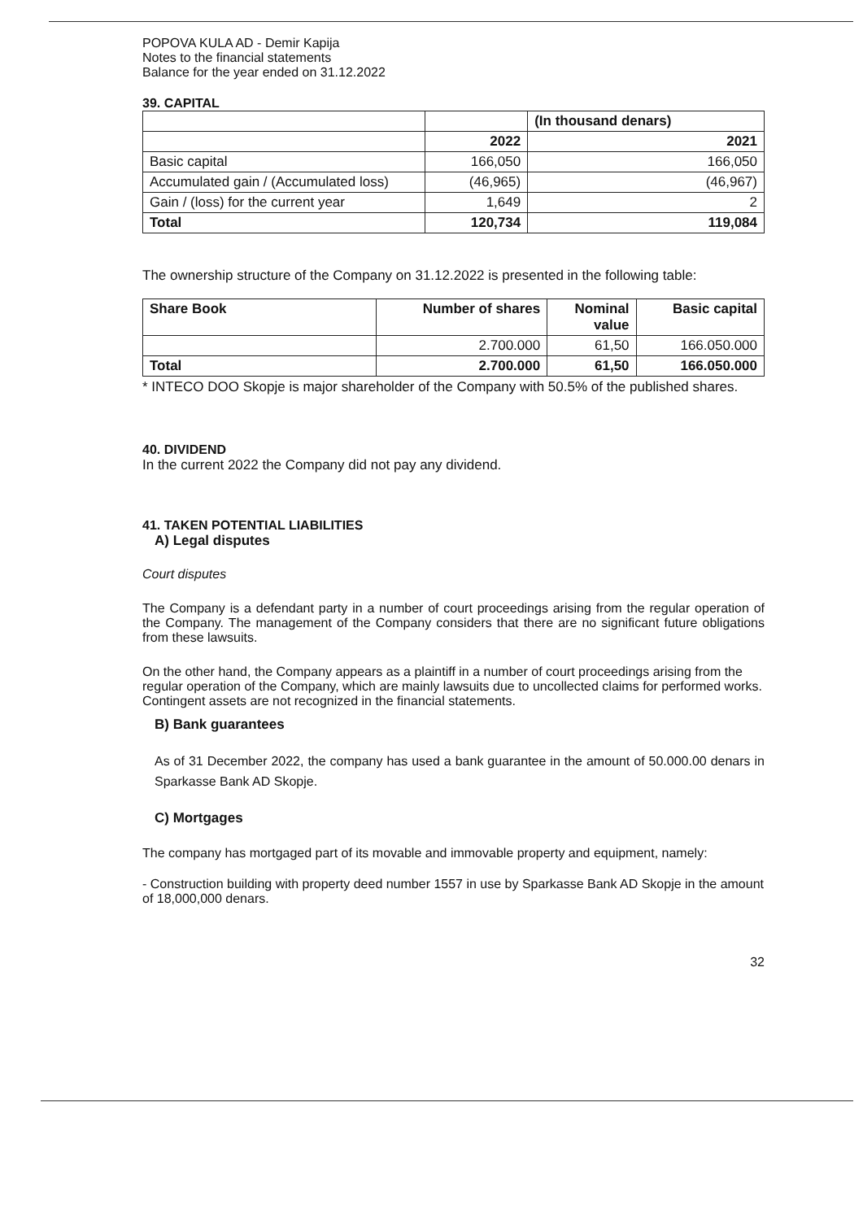POPOVA KULA AD - Demir Kapija
Notes to the financial statements
Balance for the year ended on 31.12.2022
39. CAPITAL
| | | (In thousand denars) |
| | 2022 | 2021 |
| Basic capital | 166,050 | 166,050 |
| Accumulated gain / (Accumulated loss) | (46,965) | (46,967) |
| Gain / (loss) for the current year | 1,649 | 2 |
| Total | 120,734 | 119,084 |
The ownership structure of the Company on 31.12.2022 is presented in the following table:
| Share Book | Number of shares | Nominal value | Basic capital |
| --- | --- | --- | --- |
| | 2.700.000 | 61,50 | 166.050.000 |
| Total | 2.700.000 | 61,50 | 166.050.000 |
* INTECO DOO Skopje is major shareholder of the Company with 50.5% of the published shares.
40. DIVIDEND
In the current 2022 the Company did not pay any dividend.
41. TAKEN POTENTIAL LIABILITIES
A) Legal disputes
Court disputes
The Company is a defendant party in a number of court proceedings arising from the regular operation of the Company. The management of the Company considers that there are no significant future obligations from these lawsuits.
On the other hand, the Company appears as a plaintiff in a number of court proceedings arising from the regular operation of the Company, which are mainly lawsuits due to uncollected claims for performed works. Contingent assets are not recognized in the financial statements.
B) Bank guarantees
As of 31 December 2022, the company has used a bank guarantee in the amount of 50.000.00 denars in Sparkasse Bank AD Skopje.
C) Mortgages
The company has mortgaged part of its movable and immovable property and equipment, namely:
- Construction building with property deed number 1557 in use by Sparkasse Bank AD Skopje in the amount of 18,000,000 denars.
32